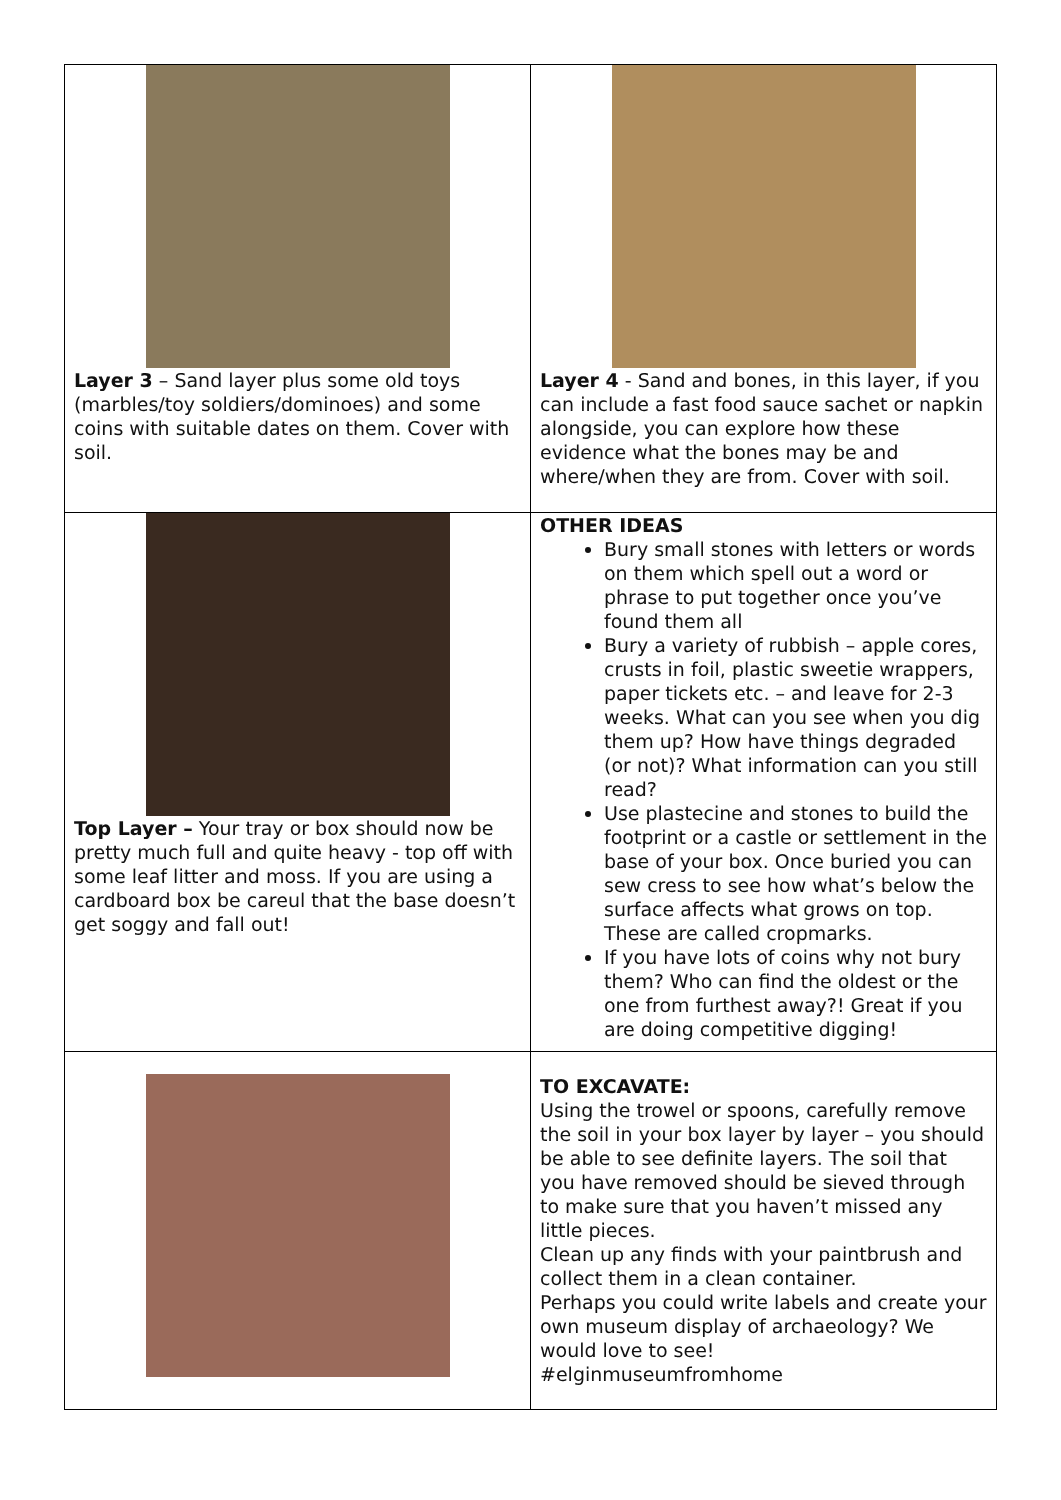| Layer 3 – Sand layer plus some old toys (marbles/toy soldiers/dominoes) and some coins with suitable dates on them. Cover with soil. | Layer 4 - Sand and bones, in this layer, if you can include a fast food sauce sachet or napkin alongside, you can explore how these evidence what the bones may be and where/when they are from. Cover with soil. |
| Top Layer – Your tray or box should now be pretty much full and quite heavy - top off with some leaf litter and moss. If you are using a cardboard box be careul that the base doesn’t get soggy and fall out! | OTHER IDEAS Bury small stones with letters or words on them which spell out a word or phrase to put together once you’ve found them all Bury a variety of rubbish – apple cores, crusts in foil, plastic sweetie wrappers, paper tickets etc. – and leave for 2-3 weeks. What can you see when you dig them up? How have things degraded (or not)? What information can you still read? Use plastecine and stones to build the footprint or a castle or settlement in the base of your box. Once buried you can sew cress to see how what’s below the surface affects what grows on top. These are called cropmarks. If you have lots of coins why not bury them? Who can find the oldest or the one from furthest away?! Great if you are doing competitive digging! |
| | TO EXCAVATE: Using the trowel or spoons, carefully remove the soil in your box layer by layer – you should be able to see definite layers. The soil that you have removed should be sieved through to make sure that you haven’t missed any little pieces. Clean up any finds with your paintbrush and collect them in a clean container. Perhaps you could write labels and create your own museum display of archaeology? We would love to see! #elginmuseumfromhome |